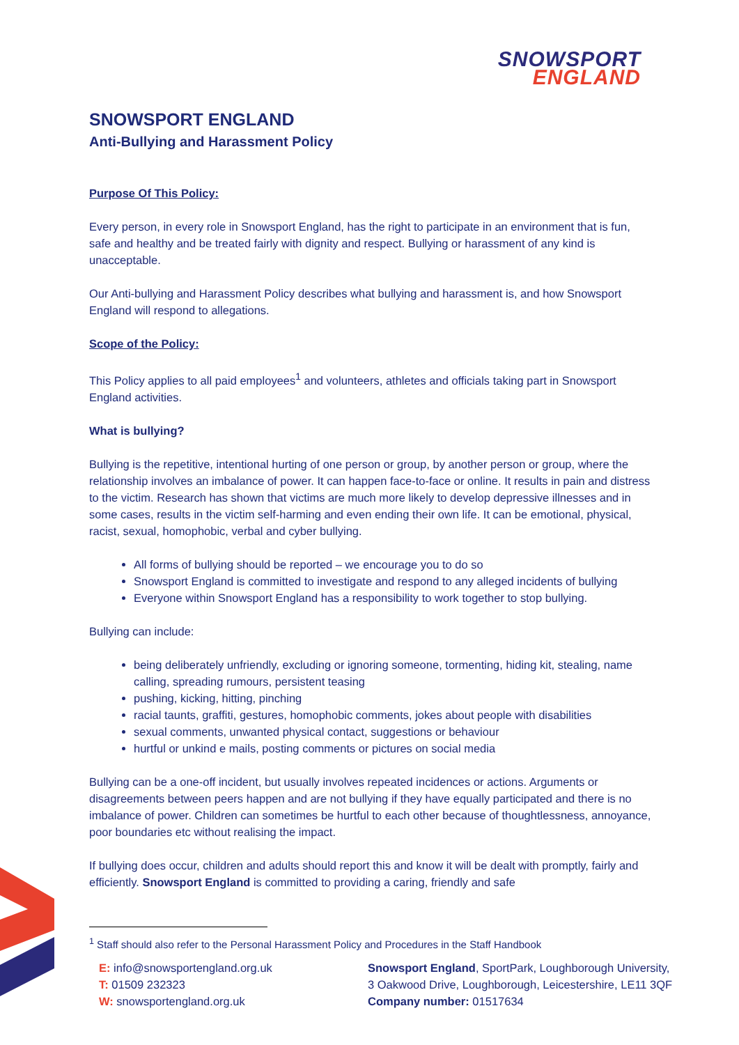SNOWSPORT
ENGLAND
SNOWSPORT ENGLAND
Anti-Bullying and Harassment Policy
Purpose Of This Policy:
Every person, in every role in Snowsport England, has the right to participate in an environment that is fun, safe and healthy and be treated fairly with dignity and respect. Bullying or harassment of any kind is unacceptable.
Our Anti-bullying and Harassment Policy describes what bullying and harassment is, and how Snowsport England will respond to allegations.
Scope of the Policy:
This Policy applies to all paid employees<sup>1</sup> and volunteers, athletes and officials taking part in Snowsport England activities.
What is bullying?
Bullying is the repetitive, intentional hurting of one person or group, by another person or group, where the relationship involves an imbalance of power. It can happen face-to-face or online. It results in pain and distress to the victim. Research has shown that victims are much more likely to develop depressive illnesses and in some cases, results in the victim self-harming and even ending their own life. It can be emotional, physical, racist, sexual, homophobic, verbal and cyber bullying.
All forms of bullying should be reported – we encourage you to do so
Snowsport England is committed to investigate and respond to any alleged incidents of bullying
Everyone within Snowsport England has a responsibility to work together to stop bullying.
Bullying can include:
being deliberately unfriendly, excluding or ignoring someone, tormenting, hiding kit, stealing, name calling, spreading rumours, persistent teasing
pushing, kicking, hitting, pinching
racial taunts, graffiti, gestures, homophobic comments, jokes about people with disabilities
sexual comments, unwanted physical contact, suggestions or behaviour
hurtful or unkind e mails, posting comments or pictures on social media
Bullying can be a one-off incident, but usually involves repeated incidences or actions. Arguments or disagreements between peers happen and are not bullying if they have equally participated and there is no imbalance of power. Children can sometimes be hurtful to each other because of thoughtlessness, annoyance, poor boundaries etc without realising the impact.
If bullying does occur, children and adults should report this and know it will be dealt with promptly, fairly and efficiently. Snowsport England is committed to providing a caring, friendly and safe
<sup>1</sup> Staff should also refer to the Personal Harassment Policy and Procedures in the Staff Handbook
E: info@snowsportengland.org.uk
T: 01509 232323
W: snowsportengland.org.uk
Snowsport England, SportPark, Loughborough University,
3 Oakwood Drive, Loughborough, Leicestershire, LE11 3QF
Company number: 01517634